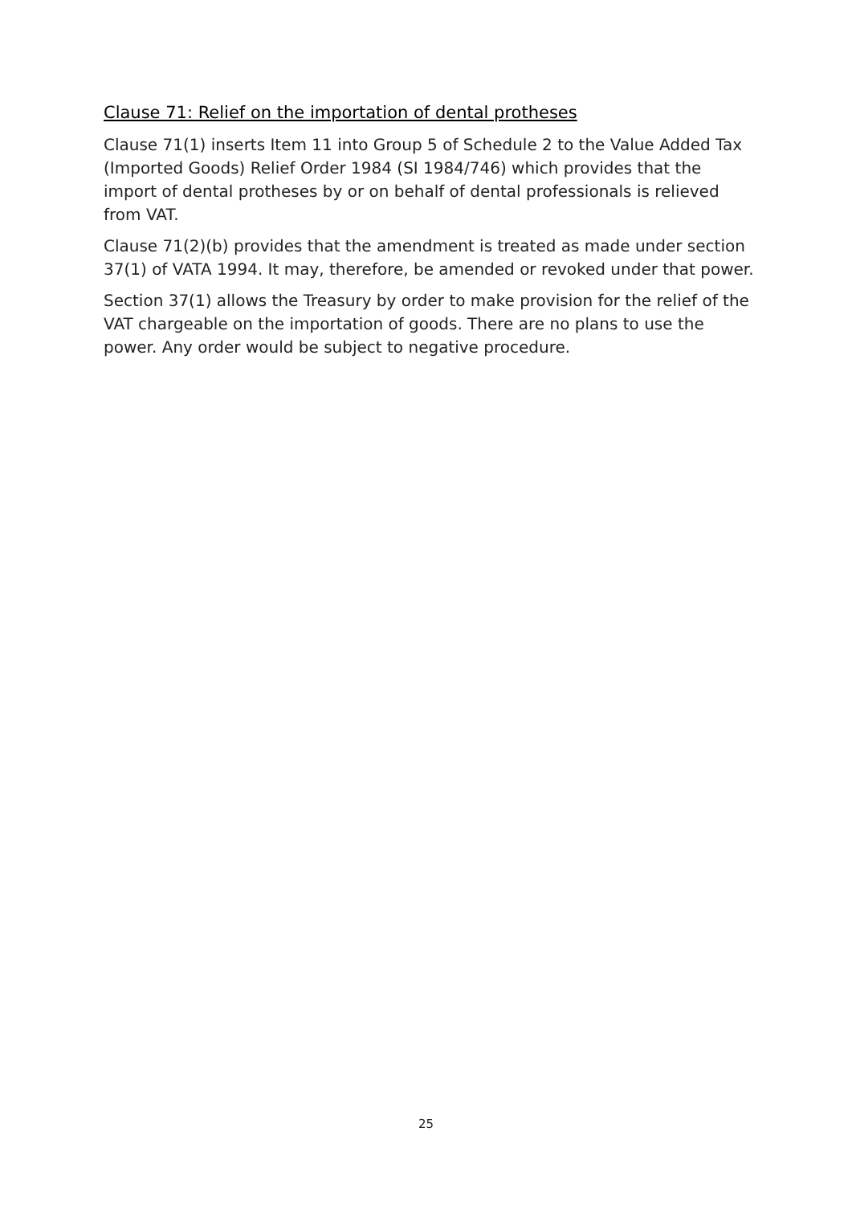Clause 71: Relief on the importation of dental protheses
Clause 71(1) inserts Item 11 into Group 5 of Schedule 2 to the Value Added Tax (Imported Goods) Relief Order 1984 (SI 1984/746) which provides that the import of dental protheses by or on behalf of dental professionals is relieved from VAT.
Clause 71(2)(b) provides that the amendment is treated as made under section 37(1) of VATA 1994. It may, therefore, be amended or revoked under that power.
Section 37(1) allows the Treasury by order to make provision for the relief of the VAT chargeable on the importation of goods. There are no plans to use the power. Any order would be subject to negative procedure.
25